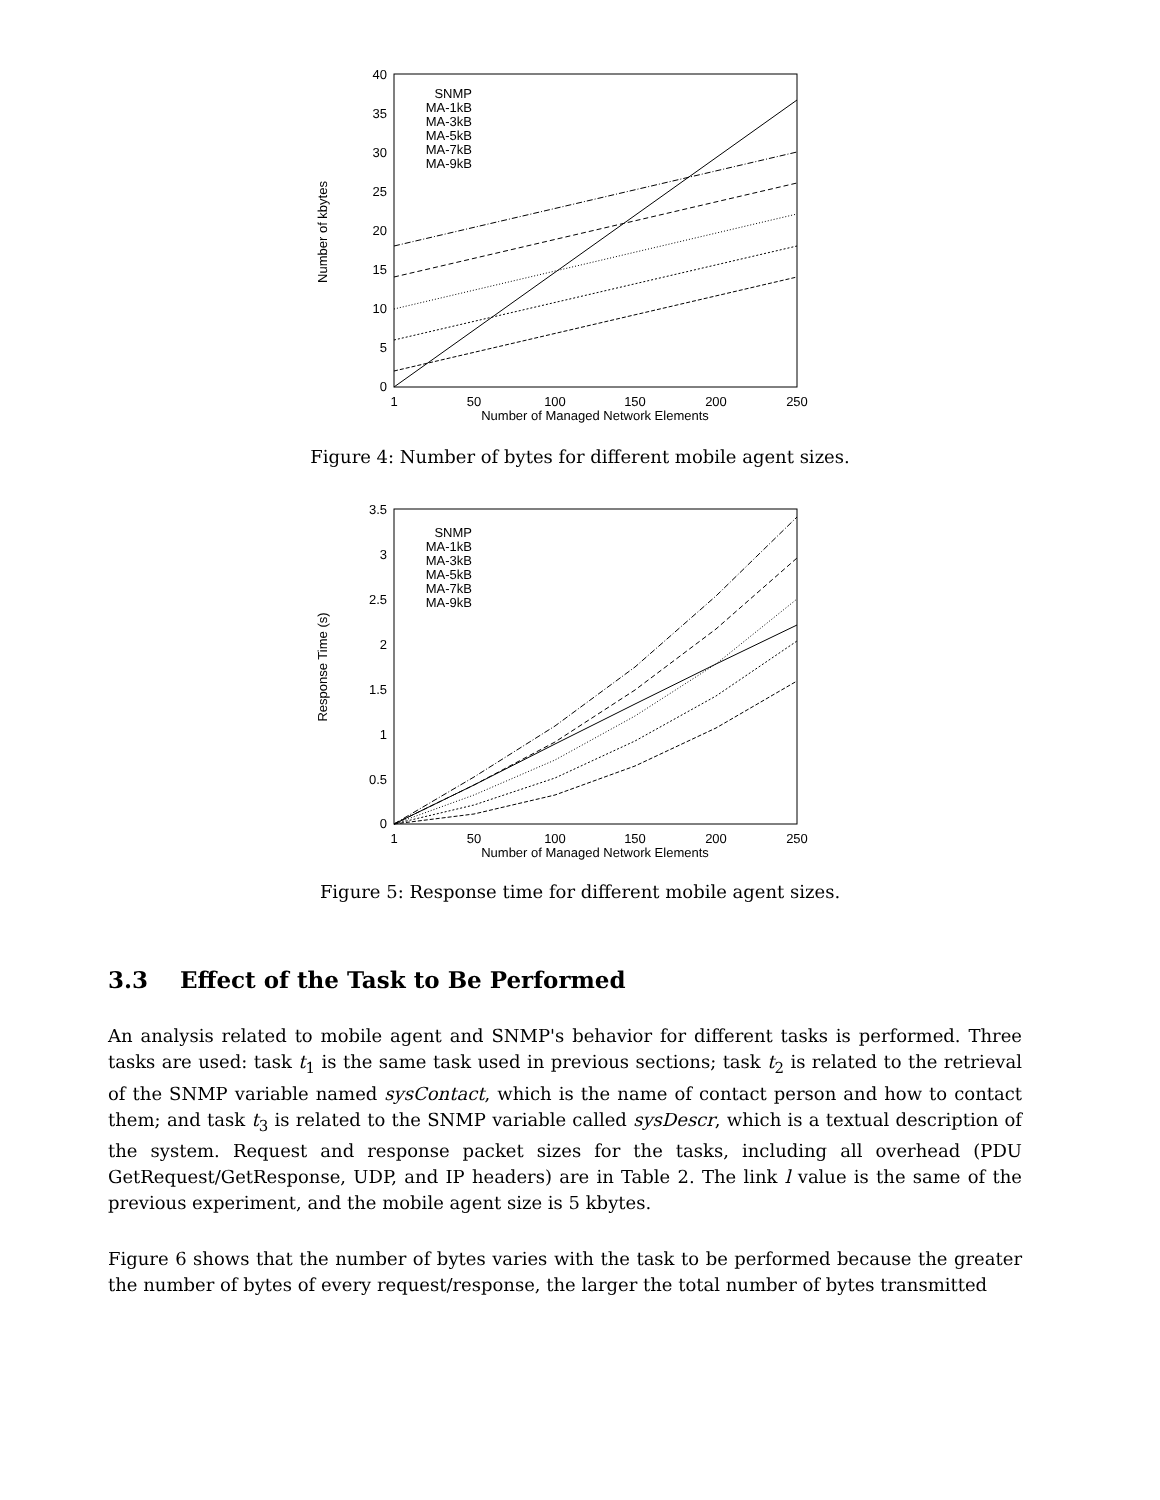40
35
30
25
20
15
10
5
0
1
50
100
150
200
250
Number of Managed Network Elements
Number of kbytes
SNMP
MA-1kB
MA-3kB
MA-5kB
MA-7kB
MA-9kB
Figure 4: Number of bytes for different mobile agent sizes.
3.5
3
2.5
2
1.5
1
0.5
0
1
50
100
150
200
250
Number of Managed Network Elements
Response Time (s)
SNMP
MA-1kB
MA-3kB
MA-5kB
MA-7kB
MA-9kB
Figure 5: Response time for different mobile agent sizes.
3.3 Effect of the Task to Be Performed
An analysis related to mobile agent and SNMP's behavior for different tasks is performed. Three tasks are used: task t<sub>1</sub> is the same task used in previous sections; task t<sub>2</sub> is related to the retrieval of the SNMP variable named sysContact, which is the name of contact person and how to contact them; and task t<sub>3</sub> is related to the SNMP variable called sysDescr, which is a textual description of the system. Request and response packet sizes for the tasks, including all overhead (PDU GetRequest/GetResponse, UDP, and IP headers) are in Table 2. The link l value is the same of the previous experiment, and the mobile agent size is 5 kbytes.
Figure 6 shows that the number of bytes varies with the task to be performed because the greater the number of bytes of every request/response, the larger the total number of bytes transmitted